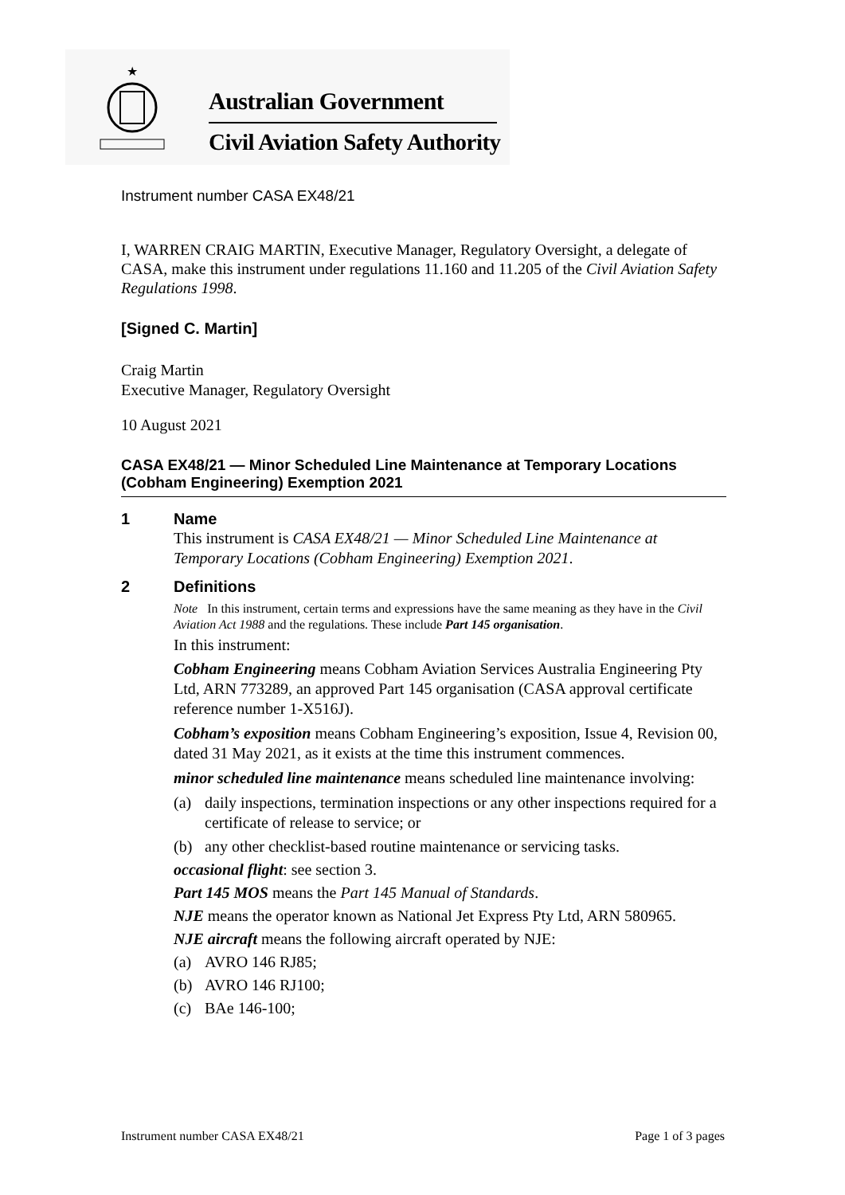★
Australian Government
Civil Aviation Safety Authority
Instrument number CASA EX48/21
I, WARREN CRAIG MARTIN, Executive Manager, Regulatory Oversight, a delegate of CASA, make this instrument under regulations 11.160 and 11.205 of the Civil Aviation Safety Regulations 1998.
[Signed C. Martin]
Craig Martin
Executive Manager, Regulatory Oversight
10 August 2021
CASA EX48/21 — Minor Scheduled Line Maintenance at Temporary Locations (Cobham Engineering) Exemption 2021
1 Name
This instrument is CASA EX48/21 — Minor Scheduled Line Maintenance at Temporary Locations (Cobham Engineering) Exemption 2021.
2 Definitions
Note In this instrument, certain terms and expressions have the same meaning as they have in the Civil Aviation Act 1988 and the regulations. These include Part 145 organisation.
In this instrument:
Cobham Engineering means Cobham Aviation Services Australia Engineering Pty Ltd, ARN 773289, an approved Part 145 organisation (CASA approval certificate reference number 1-X516J).
Cobham’s exposition means Cobham Engineering’s exposition, Issue 4, Revision 00, dated 31 May 2021, as it exists at the time this instrument commences.
minor scheduled line maintenance means scheduled line maintenance involving:
(a) daily inspections, termination inspections or any other inspections required for a certificate of release to service; or
(b) any other checklist-based routine maintenance or servicing tasks.
occasional flight: see section 3.
Part 145 MOS means the Part 145 Manual of Standards.
NJE means the operator known as National Jet Express Pty Ltd, ARN 580965.
NJE aircraft means the following aircraft operated by NJE:
(a) AVRO 146 RJ85;
(b) AVRO 146 RJ100;
(c) BAe 146-100;
Instrument number CASA EX48/21 Page 1 of 3 pages